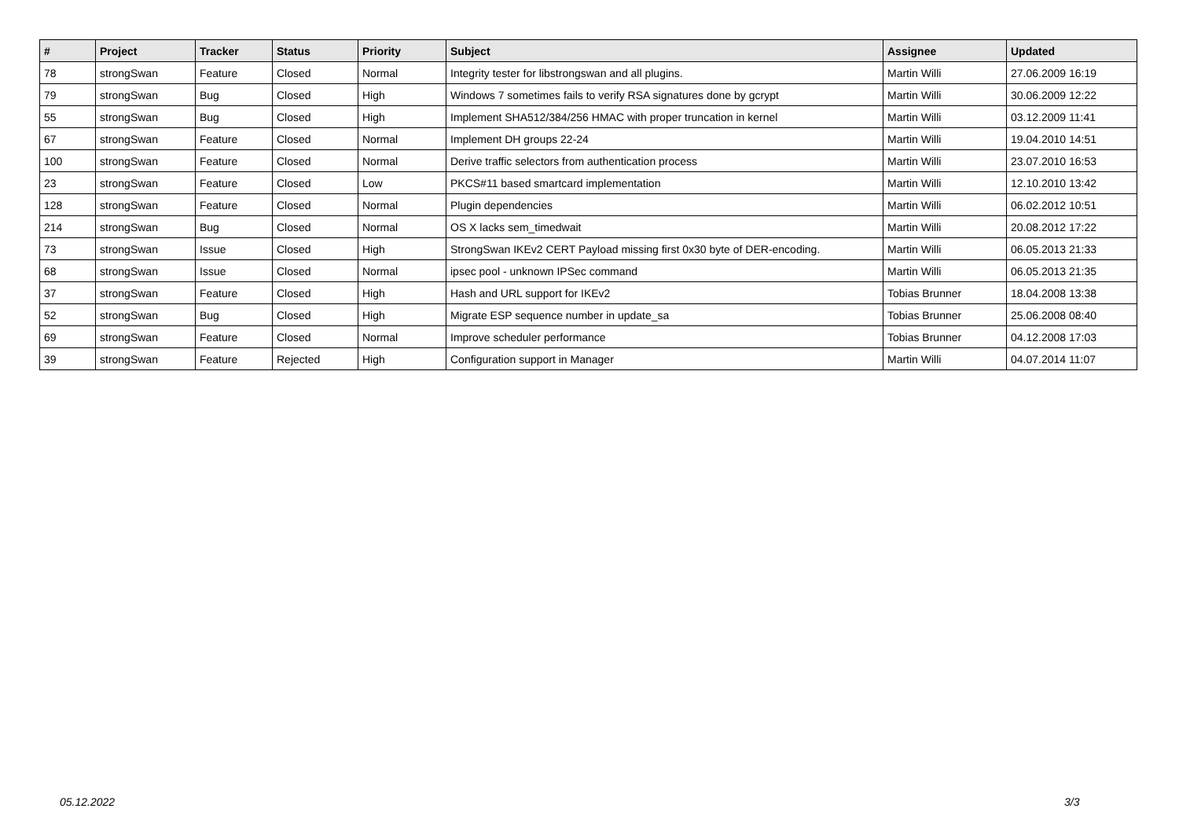| # | Project | Tracker | Status | Priority | Subject | Assignee | Updated |
| --- | --- | --- | --- | --- | --- | --- | --- |
| 78 | strongSwan | Feature | Closed | Normal | Integrity tester for libstrongswan and all plugins. | Martin Willi | 27.06.2009 16:19 |
| 79 | strongSwan | Bug | Closed | High | Windows 7 sometimes fails to verify RSA signatures done by gcrypt | Martin Willi | 30.06.2009 12:22 |
| 55 | strongSwan | Bug | Closed | High | Implement SHA512/384/256 HMAC with proper truncation in kernel | Martin Willi | 03.12.2009 11:41 |
| 67 | strongSwan | Feature | Closed | Normal | Implement DH groups 22-24 | Martin Willi | 19.04.2010 14:51 |
| 100 | strongSwan | Feature | Closed | Normal | Derive traffic selectors from authentication process | Martin Willi | 23.07.2010 16:53 |
| 23 | strongSwan | Feature | Closed | Low | PKCS#11 based smartcard implementation | Martin Willi | 12.10.2010 13:42 |
| 128 | strongSwan | Feature | Closed | Normal | Plugin dependencies | Martin Willi | 06.02.2012 10:51 |
| 214 | strongSwan | Bug | Closed | Normal | OS X lacks sem_timedwait | Martin Willi | 20.08.2012 17:22 |
| 73 | strongSwan | Issue | Closed | High | StrongSwan IKEv2 CERT Payload missing first 0x30 byte of DER-encoding. | Martin Willi | 06.05.2013 21:33 |
| 68 | strongSwan | Issue | Closed | Normal | ipsec pool - unknown IPSec command | Martin Willi | 06.05.2013 21:35 |
| 37 | strongSwan | Feature | Closed | High | Hash and URL support for IKEv2 | Tobias Brunner | 18.04.2008 13:38 |
| 52 | strongSwan | Bug | Closed | High | Migrate ESP sequence number in update_sa | Tobias Brunner | 25.06.2008 08:40 |
| 69 | strongSwan | Feature | Closed | Normal | Improve scheduler performance | Tobias Brunner | 04.12.2008 17:03 |
| 39 | strongSwan | Feature | Rejected | High | Configuration support in Manager | Martin Willi | 04.07.2014 11:07 |
05.12.2022 3/3